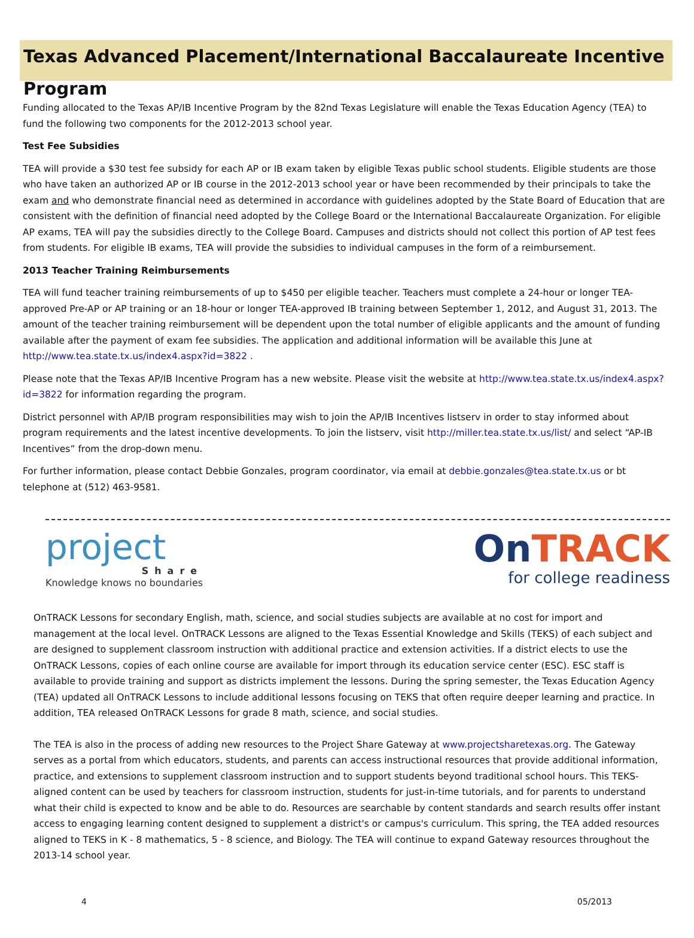Texas Advanced Placement/International Baccalaureate Incentive Program
Funding allocated to the Texas AP/IB Incentive Program by the 82nd Texas Legislature will enable the Texas Education Agency (TEA) to fund the following two components for the 2012-2013 school year.
Test Fee Subsidies
TEA will provide a $30 test fee subsidy for each AP or IB exam taken by eligible Texas public school students. Eligible students are those who have taken an authorized AP or IB course in the 2012-2013 school year or have been recommended by their principals to take the exam and who demonstrate financial need as determined in accordance with guidelines adopted by the State Board of Education that are consistent with the definition of financial need adopted by the College Board or the International Baccalaureate Organization. For eligible AP exams, TEA will pay the subsidies directly to the College Board. Campuses and districts should not collect this portion of AP test fees from students. For eligible IB exams, TEA will provide the subsidies to individual campuses in the form of a reimbursement.
2013 Teacher Training Reimbursements
TEA will fund teacher training reimbursements of up to $450 per eligible teacher. Teachers must complete a 24-hour or longer TEA-approved Pre-AP or AP training or an 18-hour or longer TEA-approved IB training between September 1, 2012, and August 31, 2013. The amount of the teacher training reimbursement will be dependent upon the total number of eligible applicants and the amount of funding available after the payment of exam fee subsidies. The application and additional information will be available this June at http://www.tea.state.tx.us/index4.aspx?id=3822 .
Please note that the Texas AP/IB Incentive Program has a new website. Please visit the website at http://www.tea.state.tx.us/index4.aspx?id=3822 for information regarding the program.
District personnel with AP/IB program responsibilities may wish to join the AP/IB Incentives listserv in order to stay informed about program requirements and the latest incentive developments. To join the listserv, visit http://miller.tea.state.tx.us/list/ and select “AP-IB Incentives” from the drop-down menu.
For further information, please contact Debbie Gonzales, program coordinator, via email at debbie.gonzales@tea.state.tx.us or bt telephone at (512) 463-9581.
project
Share
Knowledge knows no boundaries
On TRACK
for college readiness
OnTRACK Lessons for secondary English, math, science, and social studies subjects are available at no cost for import and management at the local level. OnTRACK Lessons are aligned to the Texas Essential Knowledge and Skills (TEKS) of each subject and are designed to supplement classroom instruction with additional practice and extension activities. If a district elects to use the OnTRACK Lessons, copies of each online course are available for import through its education service center (ESC). ESC staff is available to provide training and support as districts implement the lessons. During the spring semester, the Texas Education Agency (TEA) updated all OnTRACK Lessons to include additional lessons focusing on TEKS that often require deeper learning and practice. In addition, TEA released OnTRACK Lessons for grade 8 math, science, and social studies.
The TEA is also in the process of adding new resources to the Project Share Gateway at www.projectsharetexas.org. The Gateway serves as a portal from which educators, students, and parents can access instructional resources that provide additional information, practice, and extensions to supplement classroom instruction and to support students beyond traditional school hours. This TEKS-aligned content can be used by teachers for classroom instruction, students for just-in-time tutorials, and for parents to understand what their child is expected to know and be able to do. Resources are searchable by content standards and search results offer instant access to engaging learning content designed to supplement a district's or campus's curriculum. This spring, the TEA added resources aligned to TEKS in K - 8 mathematics, 5 - 8 science, and Biology. The TEA will continue to expand Gateway resources throughout the 2013-14 school year.
4 05/2013